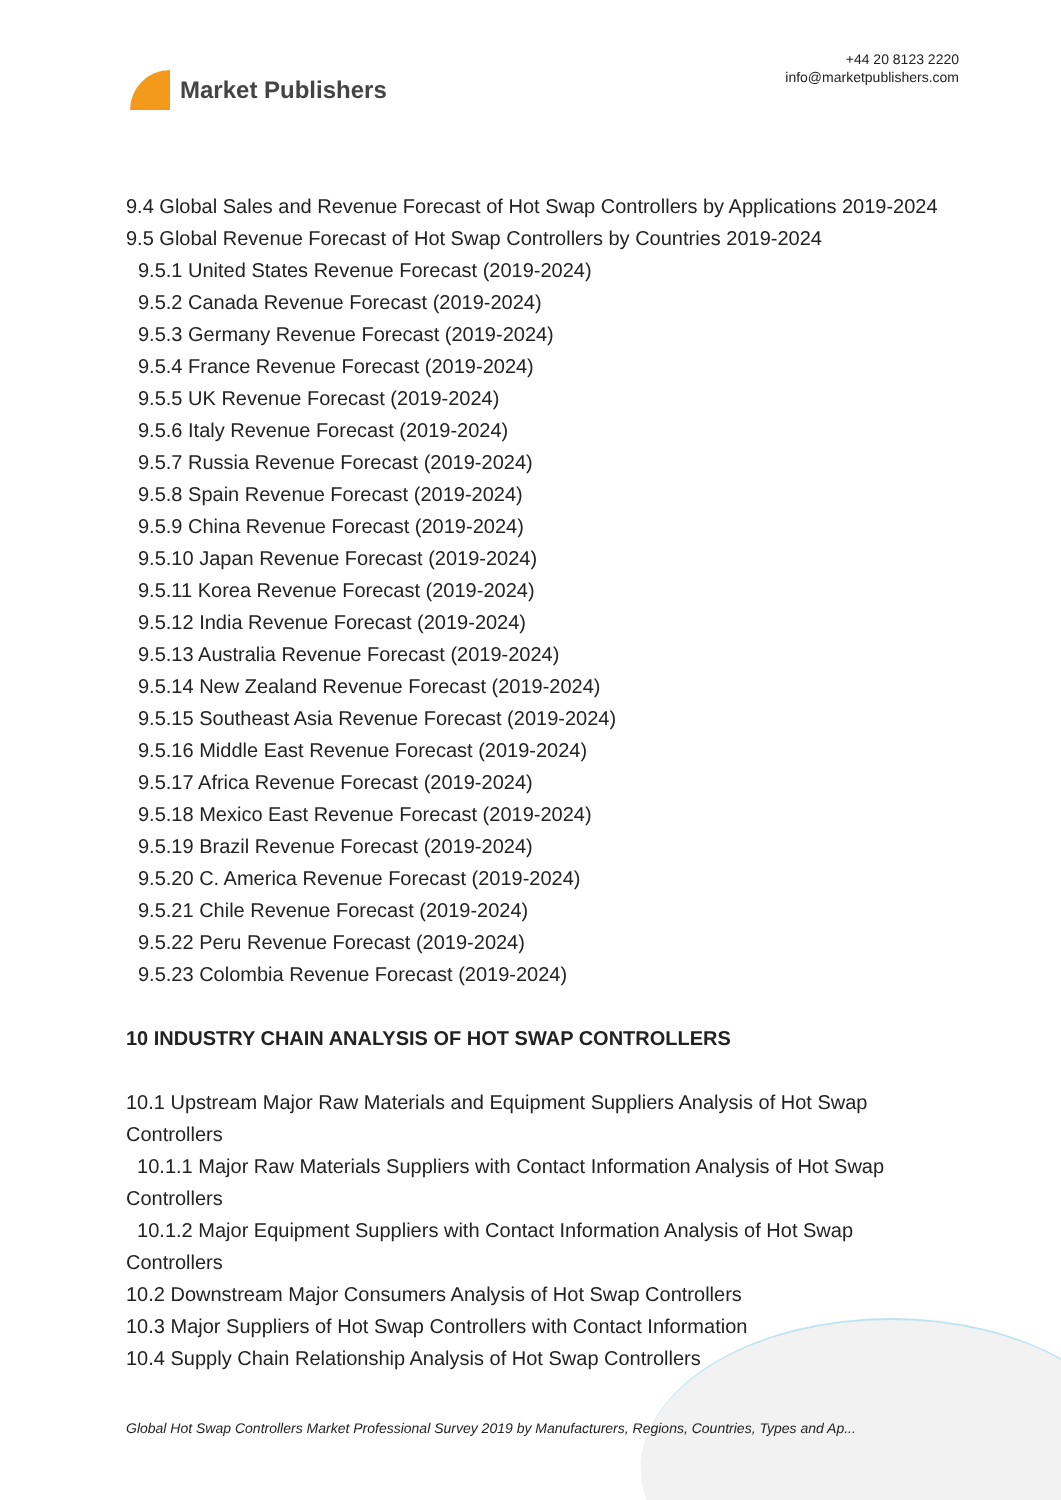Market Publishers
+44 20 8123 2220
info@marketpublishers.com
9.4 Global Sales and Revenue Forecast of Hot Swap Controllers by Applications 2019-2024
9.5 Global Revenue Forecast of Hot Swap Controllers by Countries 2019-2024
9.5.1 United States Revenue Forecast (2019-2024)
9.5.2 Canada Revenue Forecast (2019-2024)
9.5.3 Germany Revenue Forecast (2019-2024)
9.5.4 France Revenue Forecast (2019-2024)
9.5.5 UK Revenue Forecast (2019-2024)
9.5.6 Italy Revenue Forecast (2019-2024)
9.5.7 Russia Revenue Forecast (2019-2024)
9.5.8 Spain Revenue Forecast (2019-2024)
9.5.9 China Revenue Forecast (2019-2024)
9.5.10 Japan Revenue Forecast (2019-2024)
9.5.11 Korea Revenue Forecast (2019-2024)
9.5.12 India Revenue Forecast (2019-2024)
9.5.13 Australia Revenue Forecast (2019-2024)
9.5.14 New Zealand Revenue Forecast (2019-2024)
9.5.15 Southeast Asia Revenue Forecast (2019-2024)
9.5.16 Middle East Revenue Forecast (2019-2024)
9.5.17 Africa Revenue Forecast (2019-2024)
9.5.18 Mexico East Revenue Forecast (2019-2024)
9.5.19 Brazil Revenue Forecast (2019-2024)
9.5.20 C. America Revenue Forecast (2019-2024)
9.5.21 Chile Revenue Forecast (2019-2024)
9.5.22 Peru Revenue Forecast (2019-2024)
9.5.23 Colombia Revenue Forecast (2019-2024)
10 INDUSTRY CHAIN ANALYSIS OF HOT SWAP CONTROLLERS
10.1 Upstream Major Raw Materials and Equipment Suppliers Analysis of Hot Swap Controllers
10.1.1 Major Raw Materials Suppliers with Contact Information Analysis of Hot Swap Controllers
10.1.2 Major Equipment Suppliers with Contact Information Analysis of Hot Swap Controllers
10.2 Downstream Major Consumers Analysis of Hot Swap Controllers
10.3 Major Suppliers of Hot Swap Controllers with Contact Information
10.4 Supply Chain Relationship Analysis of Hot Swap Controllers
Global Hot Swap Controllers Market Professional Survey 2019 by Manufacturers, Regions, Countries, Types and Ap...